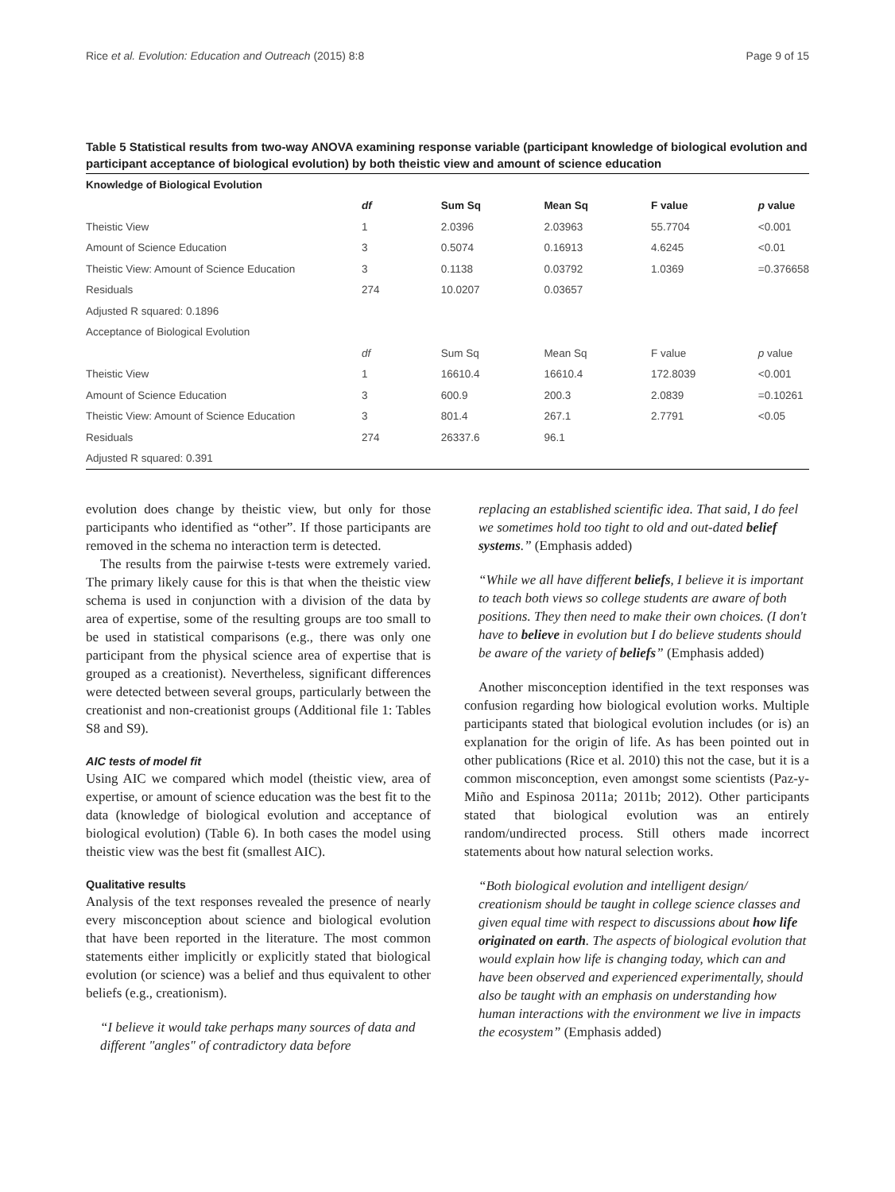Rice et al. Evolution: Education and Outreach (2015) 8:8 Page 9 of 15
Table 5 Statistical results from two-way ANOVA examining response variable (participant knowledge of biological evolution and participant acceptance of biological evolution) by both theistic view and amount of science education
| Knowledge of Biological Evolution | | | | | |
| --- | --- | --- | --- | --- | --- |
| | df | Sum Sq | Mean Sq | F value | p value |
| Theistic View | 1 | 2.0396 | 2.03963 | 55.7704 | <0.001 |
| Amount of Science Education | 3 | 0.5074 | 0.16913 | 4.6245 | <0.01 |
| Theistic View: Amount of Science Education | 3 | 0.1138 | 0.03792 | 1.0369 | =0.376658 |
| Residuals | 274 | 10.0207 | 0.03657 | | |
| Adjusted R squared: 0.1896 | | | | | |
| Acceptance of Biological Evolution | | | | | |
| | df | Sum Sq | Mean Sq | F value | p value |
| Theistic View | 1 | 16610.4 | 16610.4 | 172.8039 | <0.001 |
| Amount of Science Education | 3 | 600.9 | 200.3 | 2.0839 | =0.10261 |
| Theistic View: Amount of Science Education | 3 | 801.4 | 267.1 | 2.7791 | <0.05 |
| Residuals | 274 | 26337.6 | 96.1 | | |
| Adjusted R squared: 0.391 | | | | | |
evolution does change by theistic view, but only for those participants who identified as “other”. If those participants are removed in the schema no interaction term is detected.
The results from the pairwise t-tests were extremely varied. The primary likely cause for this is that when the theistic view schema is used in conjunction with a division of the data by area of expertise, some of the resulting groups are too small to be used in statistical comparisons (e.g., there was only one participant from the physical science area of expertise that is grouped as a creationist). Nevertheless, significant differences were detected between several groups, particularly between the creationist and non-creationist groups (Additional file 1: Tables S8 and S9).
AIC tests of model fit
Using AIC we compared which model (theistic view, area of expertise, or amount of science education was the best fit to the data (knowledge of biological evolution and acceptance of biological evolution) (Table 6). In both cases the model using theistic view was the best fit (smallest AIC).
Qualitative results
Analysis of the text responses revealed the presence of nearly every misconception about science and biological evolution that have been reported in the literature. The most common statements either implicitly or explicitly stated that biological evolution (or science) was a belief and thus equivalent to other beliefs (e.g., creationism).
“I believe it would take perhaps many sources of data and different "angles" of contradictory data before
replacing an established scientific idea. That said, I do feel we sometimes hold too tight to old and out-dated belief systems.” (Emphasis added)
“While we all have different beliefs, I believe it is important to teach both views so college students are aware of both positions. They then need to make their own choices. (I don't have to believe in evolution but I do believe students should be aware of the variety of beliefs” (Emphasis added)
Another misconception identified in the text responses was confusion regarding how biological evolution works. Multiple participants stated that biological evolution includes (or is) an explanation for the origin of life. As has been pointed out in other publications (Rice et al. 2010) this not the case, but it is a common misconception, even amongst some scientists (Paz-y-Miño and Espinosa 2011a; 2011b; 2012). Other participants stated that biological evolution was an entirely random/undirected process. Still others made incorrect statements about how natural selection works.
“Both biological evolution and intelligent design/ creationism should be taught in college science classes and given equal time with respect to discussions about how life originated on earth. The aspects of biological evolution that would explain how life is changing today, which can and have been observed and experienced experimentally, should also be taught with an emphasis on understanding how human interactions with the environment we live in impacts the ecosystem” (Emphasis added)